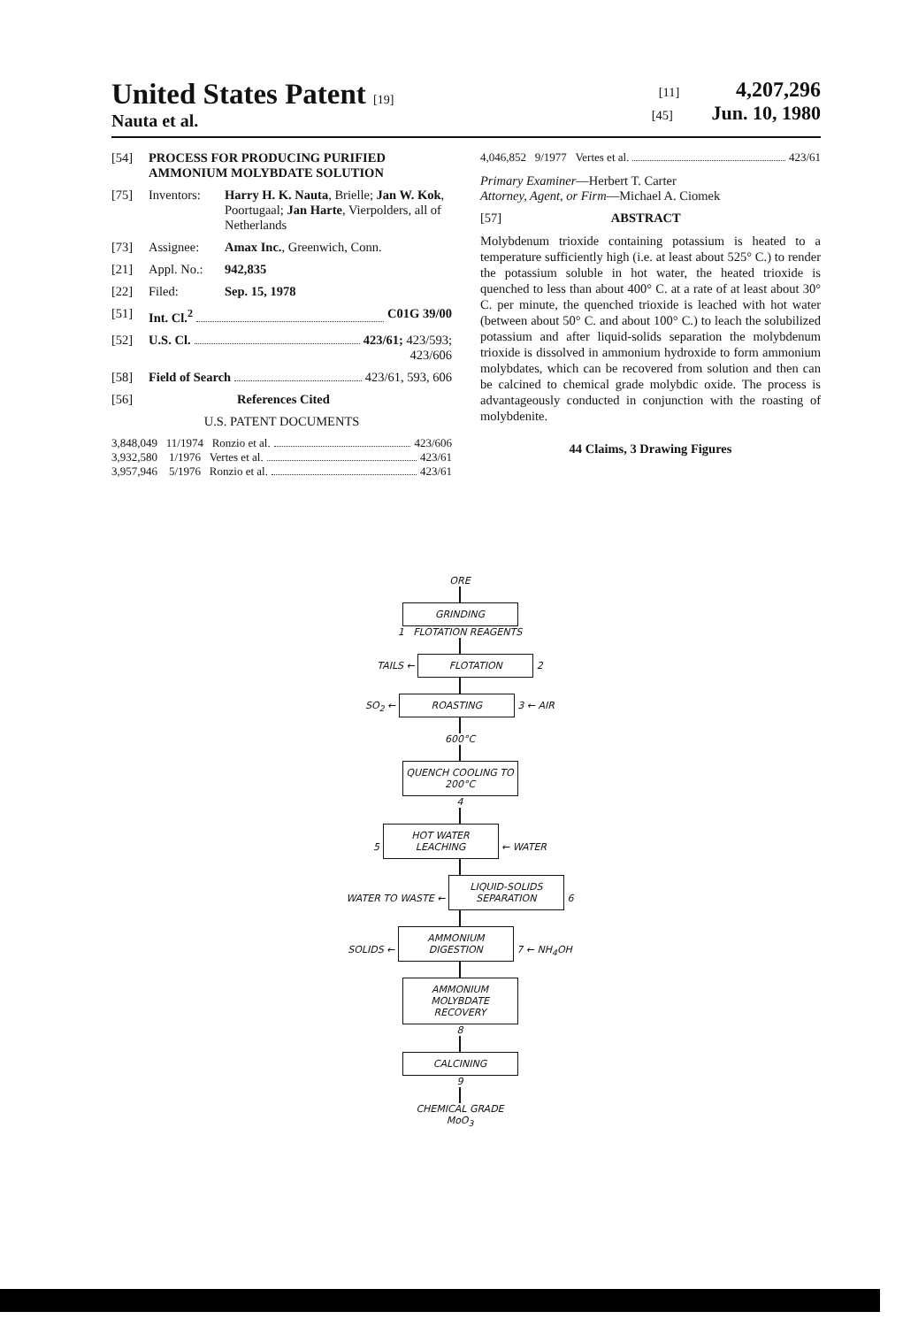United States Patent [19]
Nauta et al.
[11] 4,207,296
[45] Jun. 10, 1980
[54] PROCESS FOR PRODUCING PURIFIED AMMONIUM MOLYBDATE SOLUTION
[75] Inventors: Harry H. K. Nauta, Brielle; Jan W. Kok, Poortugaal; Jan Harte, Vierpolders, all of Netherlands
[73] Assignee: Amax Inc., Greenwich, Conn.
[21] Appl. No.: 942,835
[22] Filed: Sep. 15, 1978
[51] Int. Cl.<sup>2</sup> C01G 39/00
[52] U.S. Cl. 423/61; 423/593;
423/606
[58] Field of Search 423/61, 593, 606
[56] References Cited
U.S. PATENT DOCUMENTS
3,848,049 11/1974 Ronzio et al. 423/606
3,932,580 1/1976 Vertes et al. 423/61
3,957,946 5/1976 Ronzio et al. 423/61
4,046,852 9/1977 Vertes et al. 423/61
Primary Examiner—Herbert T. Carter
Attorney, Agent, or Firm—Michael A. Ciomek
[57] ABSTRACT
Molybdenum trioxide containing potassium is heated to a temperature sufficiently high (i.e. at least about 525° C.) to render the potassium soluble in hot water, the heated trioxide is quenched to less than about 400° C. at a rate of at least about 30° C. per minute, the quenched trioxide is leached with hot water (between about 50° C. and about 100° C.) to leach the solubilized potassium and after liquid-solids separation the molybdenum trioxide is dissolved in ammonium hydroxide to form ammonium molybdates, which can be recovered from solution and then can be calcined to chemical grade molybdic oxide. The process is advantageously conducted in conjunction with the roasting of molybdenite.
44 Claims, 3 Drawing Figures
ORE
GRINDING
1 FLOTATION REAGENTS
TAILS ← FLOTATION 2
SO<sub>2</sub> ← ROASTING 3 ← AIR
600°C
QUENCH COOLING TO 200°C
4
5 HOT WATER LEACHING ← WATER
WATER TO WASTE ← LIQUID-SOLIDS SEPARATION 6
SOLIDS ← AMMONIUM DIGESTION 7 ← NH<sub>4</sub>OH
AMMONIUM MOLYBDATE RECOVERY
8
CALCINING
9
CHEMICAL GRADE
MoO<sub>3</sub>